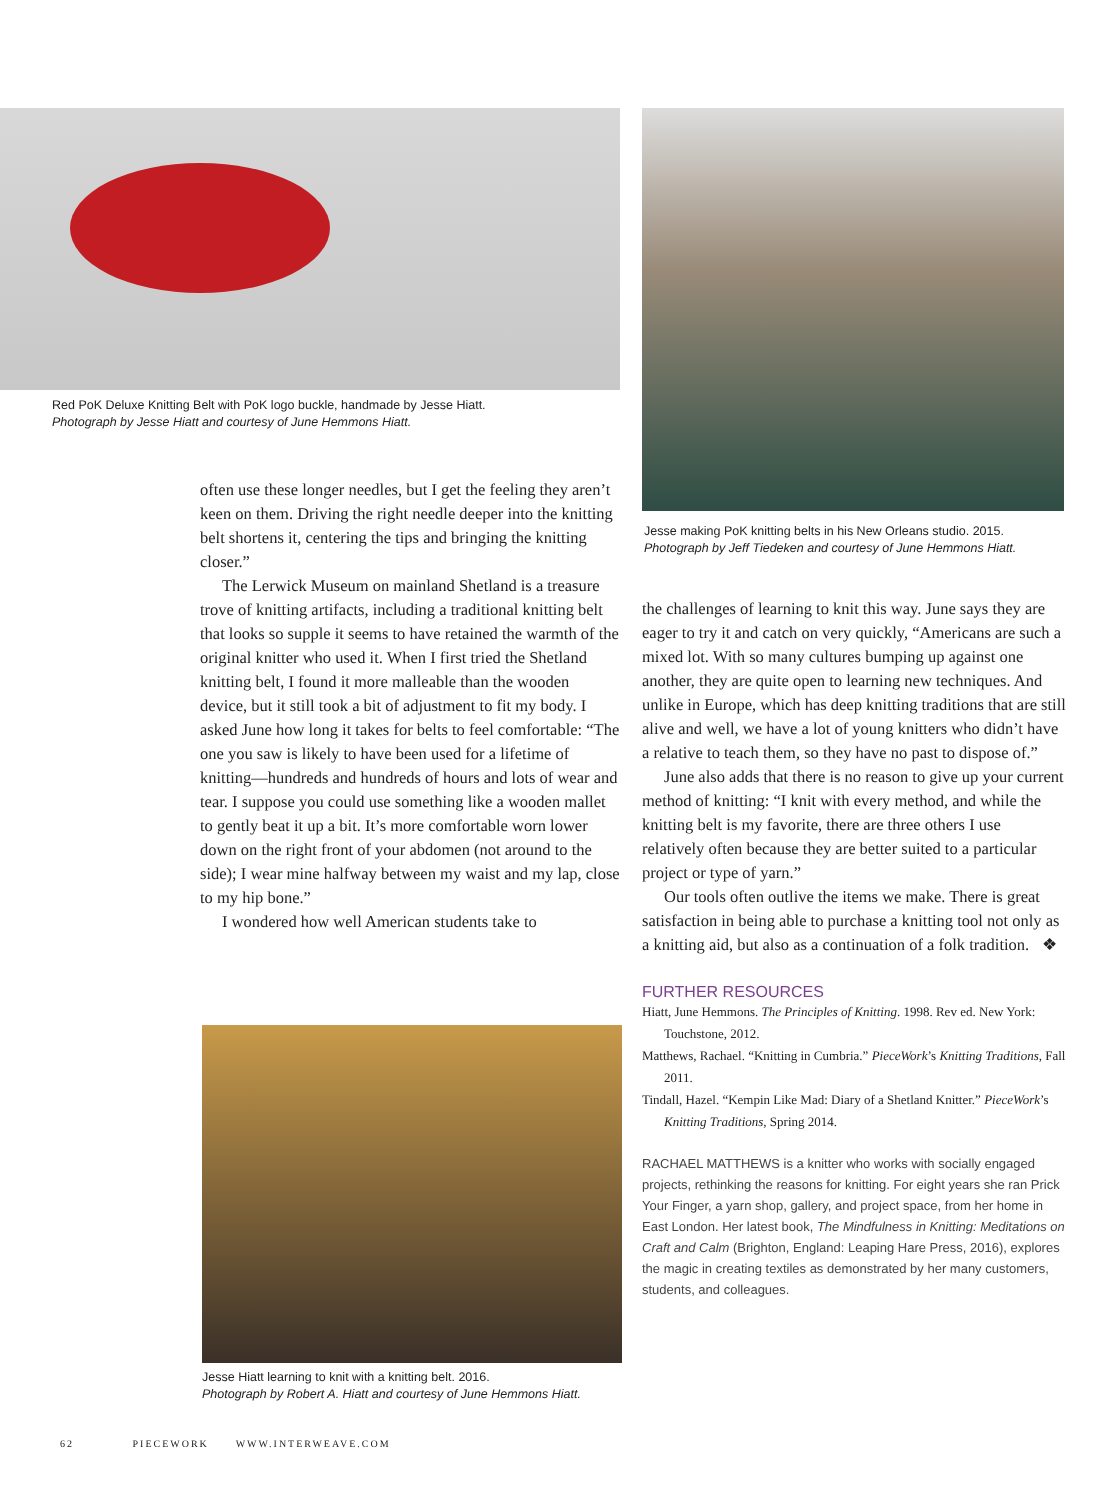Red PoK Deluxe Knitting Belt with PoK logo buckle, handmade by Jesse Hiatt.
Photograph by Jesse Hiatt and courtesy of June Hemmons Hiatt.
Jesse making PoK knitting belts in his New Orleans studio. 2015.
Photograph by Jeff Tiedeken and courtesy of June Hemmons Hiatt.
often use these longer needles, but I get the feeling they aren’t keen on them. Driving the right needle deeper into the knitting belt shortens it, centering the tips and bringing the knitting closer.”
The Lerwick Museum on mainland Shetland is a treasure trove of knitting artifacts, including a traditional knitting belt that looks so supple it seems to have retained the warmth of the original knitter who used it. When I first tried the Shetland knitting belt, I found it more malleable than the wooden device, but it still took a bit of adjustment to fit my body. I asked June how long it takes for belts to feel comfortable: “The one you saw is likely to have been used for a lifetime of knitting—hundreds and hundreds of hours and lots of wear and tear. I suppose you could use something like a wooden mallet to gently beat it up a bit. It’s more comfortable worn lower down on the right front of your abdomen (not around to the side); I wear mine halfway between my waist and my lap, close to my hip bone.”
I wondered how well American students take to
Jesse Hiatt learning to knit with a knitting belt. 2016.
Photograph by Robert A. Hiatt and courtesy of June Hemmons Hiatt.
the challenges of learning to knit this way. June says they are eager to try it and catch on very quickly, “Americans are such a mixed lot. With so many cultures bumping up against one another, they are quite open to learning new techniques. And unlike in Europe, which has deep knitting traditions that are still alive and well, we have a lot of young knitters who didn’t have a relative to teach them, so they have no past to dispose of.”
June also adds that there is no reason to give up your current method of knitting: “I knit with every method, and while the knitting belt is my favorite, there are three others I use relatively often because they are better suited to a particular project or type of yarn.”
Our tools often outlive the items we make. There is great satisfaction in being able to purchase a knitting tool not only as a knitting aid, but also as a continuation of a folk tradition. ❖
FURTHER RESOURCES
Hiatt, June Hemmons. The Principles of Knitting. 1998. Rev ed. New York: Touchstone, 2012.
Matthews, Rachael. “Knitting in Cumbria.” PieceWork’s Knitting Traditions, Fall 2011.
Tindall, Hazel. “Kempin Like Mad: Diary of a Shetland Knitter.” PieceWork’s Knitting Traditions, Spring 2014.
RACHAEL MATTHEWS is a knitter who works with socially engaged projects, rethinking the reasons for knitting. For eight years she ran Prick Your Finger, a yarn shop, gallery, and project space, from her home in East London. Her latest book, The Mindfulness in Knitting: Meditations on Craft and Calm (Brighton, England: Leaping Hare Press, 2016), explores the magic in creating textiles as demonstrated by her many customers, students, and colleagues.
62 PIECEWORK WWW.INTERWEAVE.COM